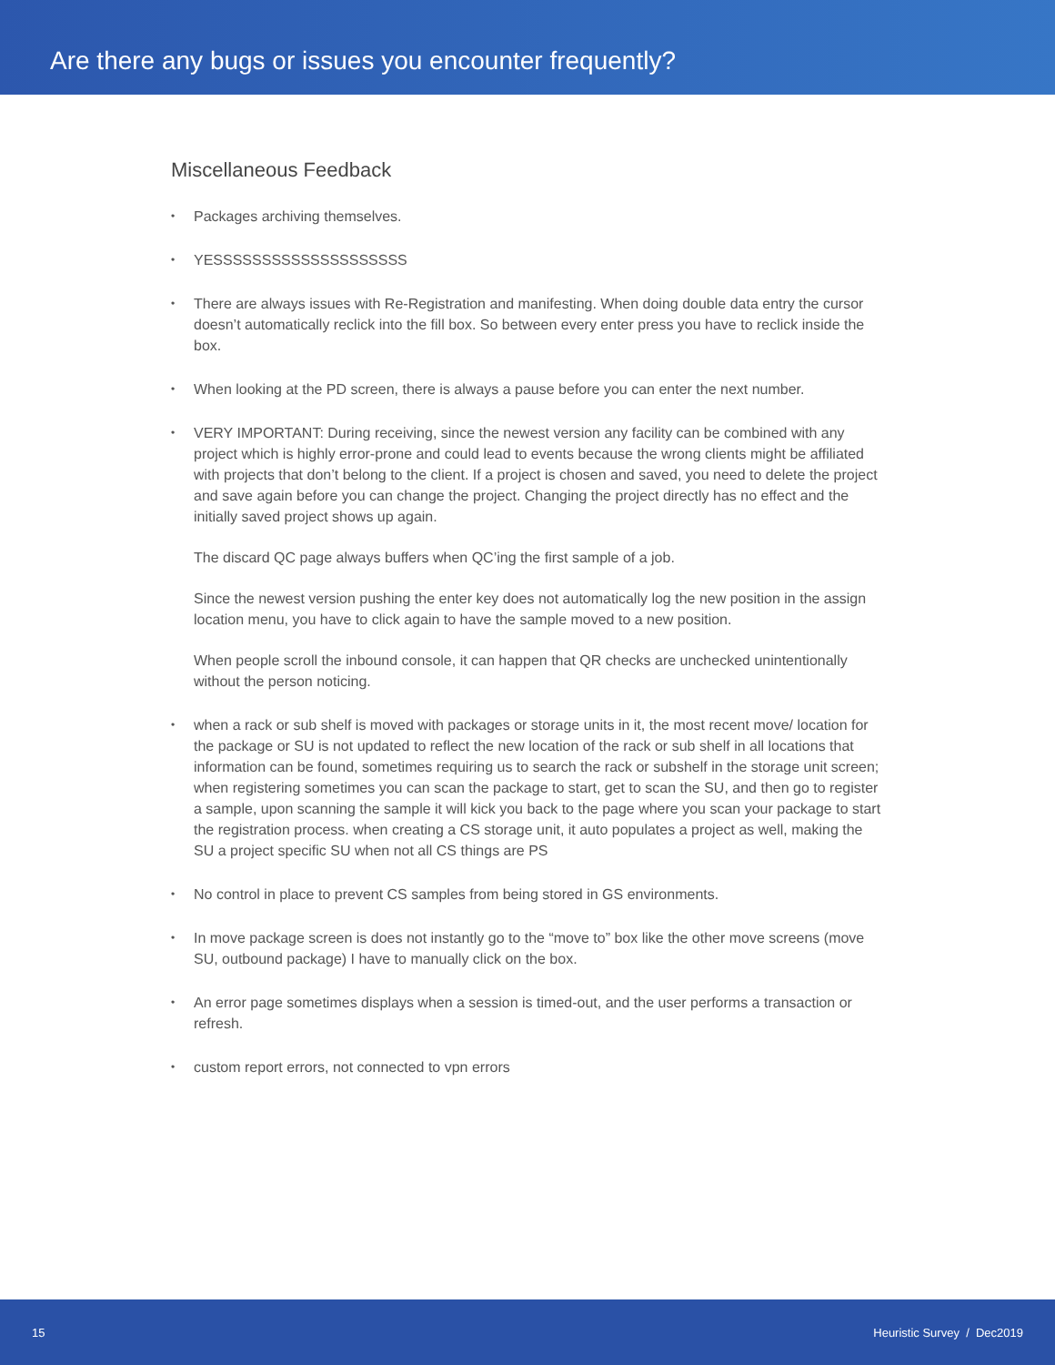Are there any bugs or issues you encounter frequently?
Miscellaneous Feedback
• Packages archiving themselves.
• YESSSSSSSSSSSSSSSSSSSS
• There are always issues with Re-Registration and manifesting. When doing double data entry the cursor doesn’t automatically reclick into the fill box. So between every enter press you have to reclick inside the box.
• When looking at the PD screen, there is always a pause before you can enter the next number.
• VERY IMPORTANT: During receiving, since the newest version any facility can be combined with any project which is highly error-prone and could lead to events because the wrong clients might be affiliated with projects that don’t belong to the client. If a project is chosen and saved, you need to delete the project and save again before you can change the project. Changing the project directly has no effect and the initially saved project shows up again.
The discard QC page always buffers when QC’ing the first sample of a job.
Since the newest version pushing the enter key does not automatically log the new position in the assign location menu, you have to click again to have the sample moved to a new position.
When people scroll the inbound console, it can happen that QR checks are unchecked unintentionally without the person noticing.
• when a rack or sub shelf is moved with packages or storage units in it, the most recent move/ location for the package or SU is not updated to reflect the new location of the rack or sub shelf in all locations that information can be found, sometimes requiring us to search the rack or subshelf in the storage unit screen; when registering sometimes you can scan the package to start, get to scan the SU, and then go to register a sample, upon scanning the sample it will kick you back to the page where you scan your package to start the registration process. when creating a CS storage unit, it auto populates a project as well, making the SU a project specific SU when not all CS things are PS
• No control in place to prevent CS samples from being stored in GS environments.
• In move package screen is does not instantly go to the “move to” box like the other move screens (move SU, outbound package) I have to manually click on the box.
• An error page sometimes displays when a session is timed-out, and the user performs a transaction or refresh.
• custom report errors, not connected to vpn errors
15 Heuristic Survey / Dec2019